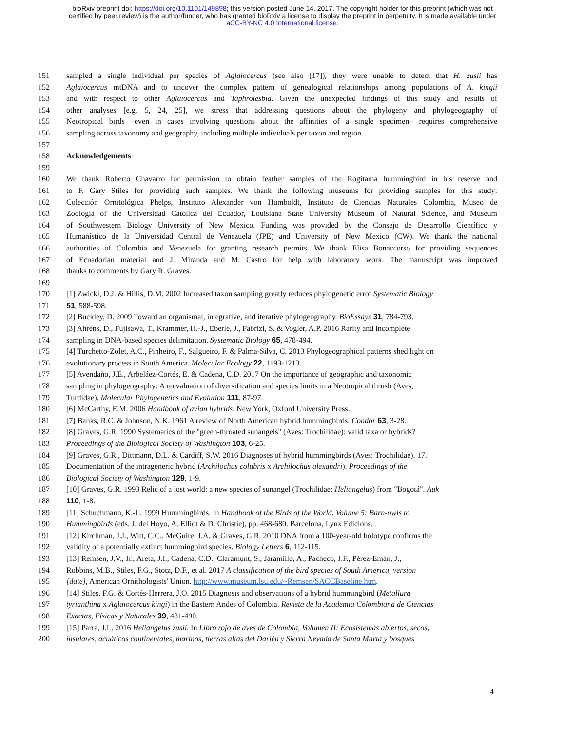bioRxiv preprint doi: https://doi.org/10.1101/149898; this version posted June 14, 2017. The copyright holder for this preprint (which was not
certified by peer review) is the author/funder, who has granted bioRxiv a license to display the preprint in perpetuity. It is made available under
aCC-BY-NC 4.0 International license.
151 sampled a single individual per species of Aglaiocercus (see also [17]), they were unable to detect that H. zusii has
152 Aglaiocercus mtDNA and to uncover the complex pattern of genealogical relationships among populations of A. kingii
153 and with respect to other Aglaiocercus and Taphrolesbia. Given the unexpected findings of this study and results of
154 other analyses [e.g. 5, 24, 25], we stress that addressing questions about the phylogeny and phylogeography of
155 Neotropical birds –even in cases involving questions about the affinities of a single specimen– requires comprehensive
156 sampling across taxonomy and geography, including multiple individuals per taxon and region.
157
158 Acknowledgements
159
160 We thank Roberto Chavarro for permission to obtain feather samples of the Rogitama hummingbird in his reserve and
161 to F. Gary Stiles for providing such samples. We thank the following museums for providing samples for this study:
162 Colección Ornitológica Phelps, Instituto Alexander von Humboldt, Instituto de Ciencias Naturales Colombia, Museo de
163 Zoología of the Universidad Católica del Ecuador, Louisiana State University Museum of Natural Science, and Museum
164 of Southwestern Biology University of New Mexico. Funding was provided by the Consejo de Desarrollo Científico y
165 Humanístico de la Universidad Central de Venezuela (JPE) and University of New Mexico (CW). We thank the national
166 authorities of Colombia and Venezuela for granting research permits. We thank Elisa Bonaccorso for providing sequences
167 of Ecuadorian material and J. Miranda and M. Castro for help with laboratory work. The manuscript was improved
168 thanks to comments by Gary R. Graves.
169
170 [1] Zwickl, D.J. & Hillis, D.M. 2002 Increased taxon sampling greatly reduces phylogenetic error Systematic Biology
171 51, 588-598.
172 [2] Buckley, D. 2009 Toward an organismal, integrative, and iterative phylogeography. BioEssays 31, 784-793.
173 [3] Ahrens, D., Fujisawa, T., Krammer, H.-J., Eberle, J., Fabrizi, S. & Vogler, A.P. 2016 Rarity and incomplete
174 sampling in DNA-based species delimitation. Systematic Biology 65, 478-494.
175 [4] Turchetto-Zolet, A.C., Pinheiro, F., Salgueiro, F. & Palma-Silva, C. 2013 Phylogeographical patterns shed light on
176 evolutionary process in South America. Molecular Ecology 22, 1193-1213.
177 [5] Avendaño, J.E., Arbeláez-Cortés, E. & Cadena, C.D. 2017 On the importance of geographic and taxonomic
178 sampling in phylogeography: A reevaluation of diversification and species limits in a Neotropical thrush (Aves,
179 Turdidae). Molecular Phylogenetics and Evolution 111, 87-97.
180 [6] McCarthy, E.M. 2006 Handbook of avian hybrids. New York, Oxford University Press.
181 [7] Banks, R.C. & Johnson, N.K. 1961 A review of North American hybrid hummingbirds. Condor 63, 3-28.
182 [8] Graves, G.R. 1990 Systematics of the "green-throated sunangels" (Aves: Trochilidae): valid taxa or hybrids?
183 Proceedings of the Biological Society of Washington 103, 6-25.
184 [9] Graves, G.R., Dittmann, D.L. & Cardiff, S.W. 2016 Diagnoses of hybrid hummingbirds (Aves: Trochilidae). 17.
185 Documentation of the intrageneric hybrid (Archilochus colubris x Archilochus alexandri). Proceedings of the
186 Biological Society of Washington 129, 1-9.
187 [10] Graves, G.R. 1993 Relic of a lost world: a new species of sunangel (Trochilidae: Heliangelus) from "Bogotá". Auk
188 110, 1-8.
189 [11] Schuchmann, K.-L. 1999 Hummingbirds. In Handbook of the Birds of the World. Volume 5: Barn-owls to
190 Hummingbirds (eds. J. del Hoyo, A. Elliot & D. Christie), pp. 468-680. Barcelona, Lynx Edicions.
191 [12] Kirchman, J.J., Witt, C.C., McGuire, J.A. & Graves, G.R. 2010 DNA from a 100-year-old holotype confirms the
192 validity of a potentially extinct hummingbird species. Biology Letters 6, 112-115.
193 [13] Remsen, J.V., Jr., Areta, J.I., Cadena, C.D., Claramunt, S., Jaramillo, A., Pacheco, J.F., Pérez-Emán, J.,
194 Robbins, M.B., Stiles, F.G., Stotz, D.F., et al. 2017 A classification of the bird species of South America, version
195 [date], American Ornithologists' Union. http://www.museum.lsu.edu/~Remsen/SACCBaseline.htm.
196 [14] Stiles, F.G. & Cortés-Herrera, J.O. 2015 Diagnosis and observations of a hybrid hummingbird (Metallura
197 tyrianthina x Aglaiocercus kingi) in the Eastern Andes of Colombia. Revista de la Academia Colombiana de Ciencias
198 Exactas, Físicas y Naturales 39, 481-490.
199 [15] Parra, J.L. 2016 Heliangelus zusii. In Libro rojo de aves de Colombia, Volumen II: Ecosistemas abiertos, secos,
200 insulares, acuáticos continentales, marinos, tierras altas del Darién y Sierra Nevada de Santa Marta y bosques
4